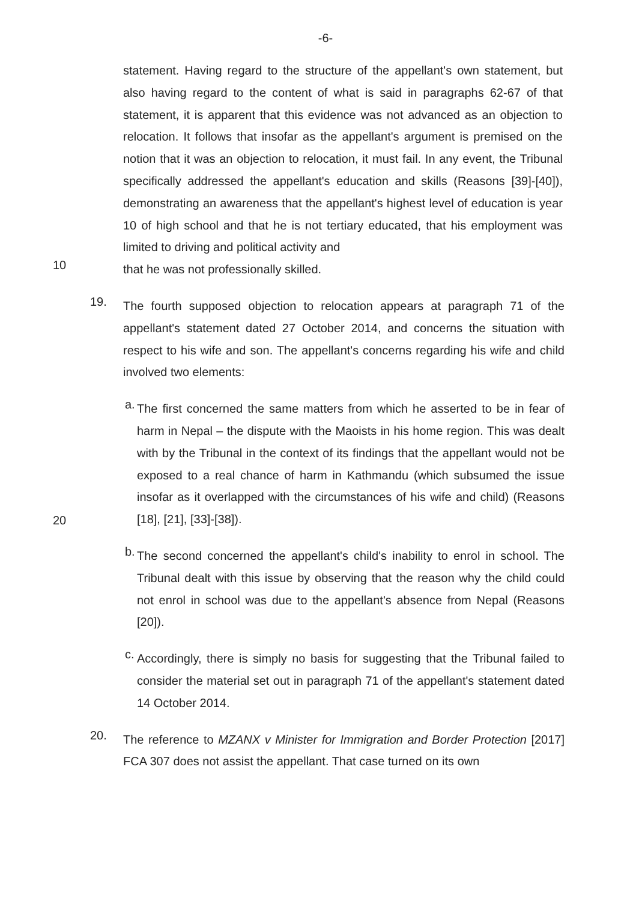-6-
statement. Having regard to the structure of the appellant's own statement, but also having regard to the content of what is said in paragraphs 62-67 of that statement, it is apparent that this evidence was not advanced as an objection to relocation. It follows that insofar as the appellant's argument is premised on the notion that it was an objection to relocation, it must fail. In any event, the Tribunal specifically addressed the appellant's education and skills (Reasons [39]-[40]), demonstrating an awareness that the appellant's highest level of education is year 10 of high school and that he is not tertiary educated, that his employment was limited to driving and political activity and
10
that he was not professionally skilled.
19.
The fourth supposed objection to relocation appears at paragraph 71 of the appellant's statement dated 27 October 2014, and concerns the situation with respect to his wife and son. The appellant's concerns regarding his wife and child involved two elements:
a.
The first concerned the same matters from which he asserted to be in fear of harm in Nepal – the dispute with the Maoists in his home region. This was dealt with by the Tribunal in the context of its findings that the appellant would not be exposed to a real chance of harm in Kathmandu (which subsumed the issue insofar as it overlapped with the circumstances of his wife and child) (Reasons [18], [21], [33]-[38]).
20
b.
The second concerned the appellant's child's inability to enrol in school. The Tribunal dealt with this issue by observing that the reason why the child could not enrol in school was due to the appellant's absence from Nepal (Reasons [20]).
c.
Accordingly, there is simply no basis for suggesting that the Tribunal failed to consider the material set out in paragraph 71 of the appellant's statement dated 14 October 2014.
20.
The reference to MZANX v Minister for Immigration and Border Protection [2017] FCA 307 does not assist the appellant. That case turned on its own